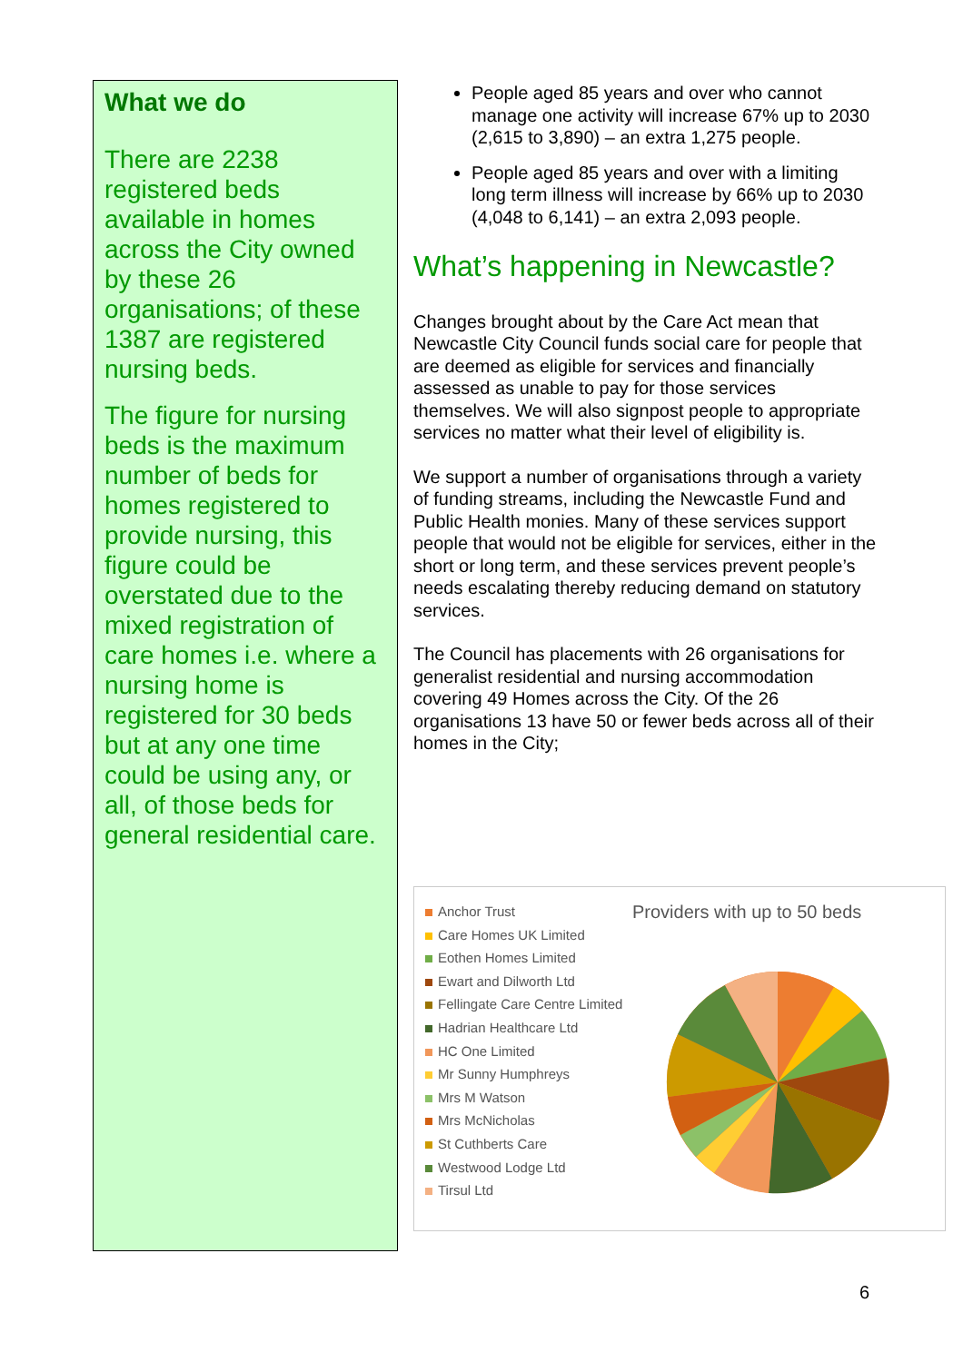What we do
There are 2238 registered beds available in homes across the City owned by these 26 organisations; of these 1387 are registered nursing beds.
The figure for nursing beds is the maximum number of beds for homes registered to provide nursing, this figure could be overstated due to the mixed registration of care homes i.e. where a nursing home is registered for 30 beds but at any one time could be using any, or all, of those beds for general residential care.
People aged 85 years and over who cannot manage one activity will increase 67% up to 2030 (2,615 to 3,890) – an extra 1,275 people.
People aged 85 years and over with a limiting long term illness will increase by 66% up to 2030 (4,048 to 6,141) – an extra 2,093 people.
What’s happening in Newcastle?
Changes brought about by the Care Act mean that Newcastle City Council funds social care for people that are deemed as eligible for services and financially assessed as unable to pay for those services themselves. We will also signpost people to appropriate services no matter what their level of eligibility is.
We support a number of organisations through a variety of funding streams, including the Newcastle Fund and Public Health monies. Many of these services support people that would not be eligible for services, either in the short or long term, and these services prevent people’s needs escalating thereby reducing demand on statutory services.
The Council has placements with 26 organisations for generalist residential and nursing accommodation covering 49 Homes across the City. Of the 26 organisations 13 have 50 or fewer beds across all of their homes in the City;
Anchor Trust
Care Homes UK Limited
Eothen Homes Limited
Ewart and Dilworth Ltd
Fellingate Care Centre Limited
Hadrian Healthcare Ltd
HC One Limited
Mr Sunny Humphreys
Mrs M Watson
Mrs McNicholas
St Cuthberts Care
Westwood Lodge Ltd
Tirsul Ltd
Providers with up to 50 beds
6